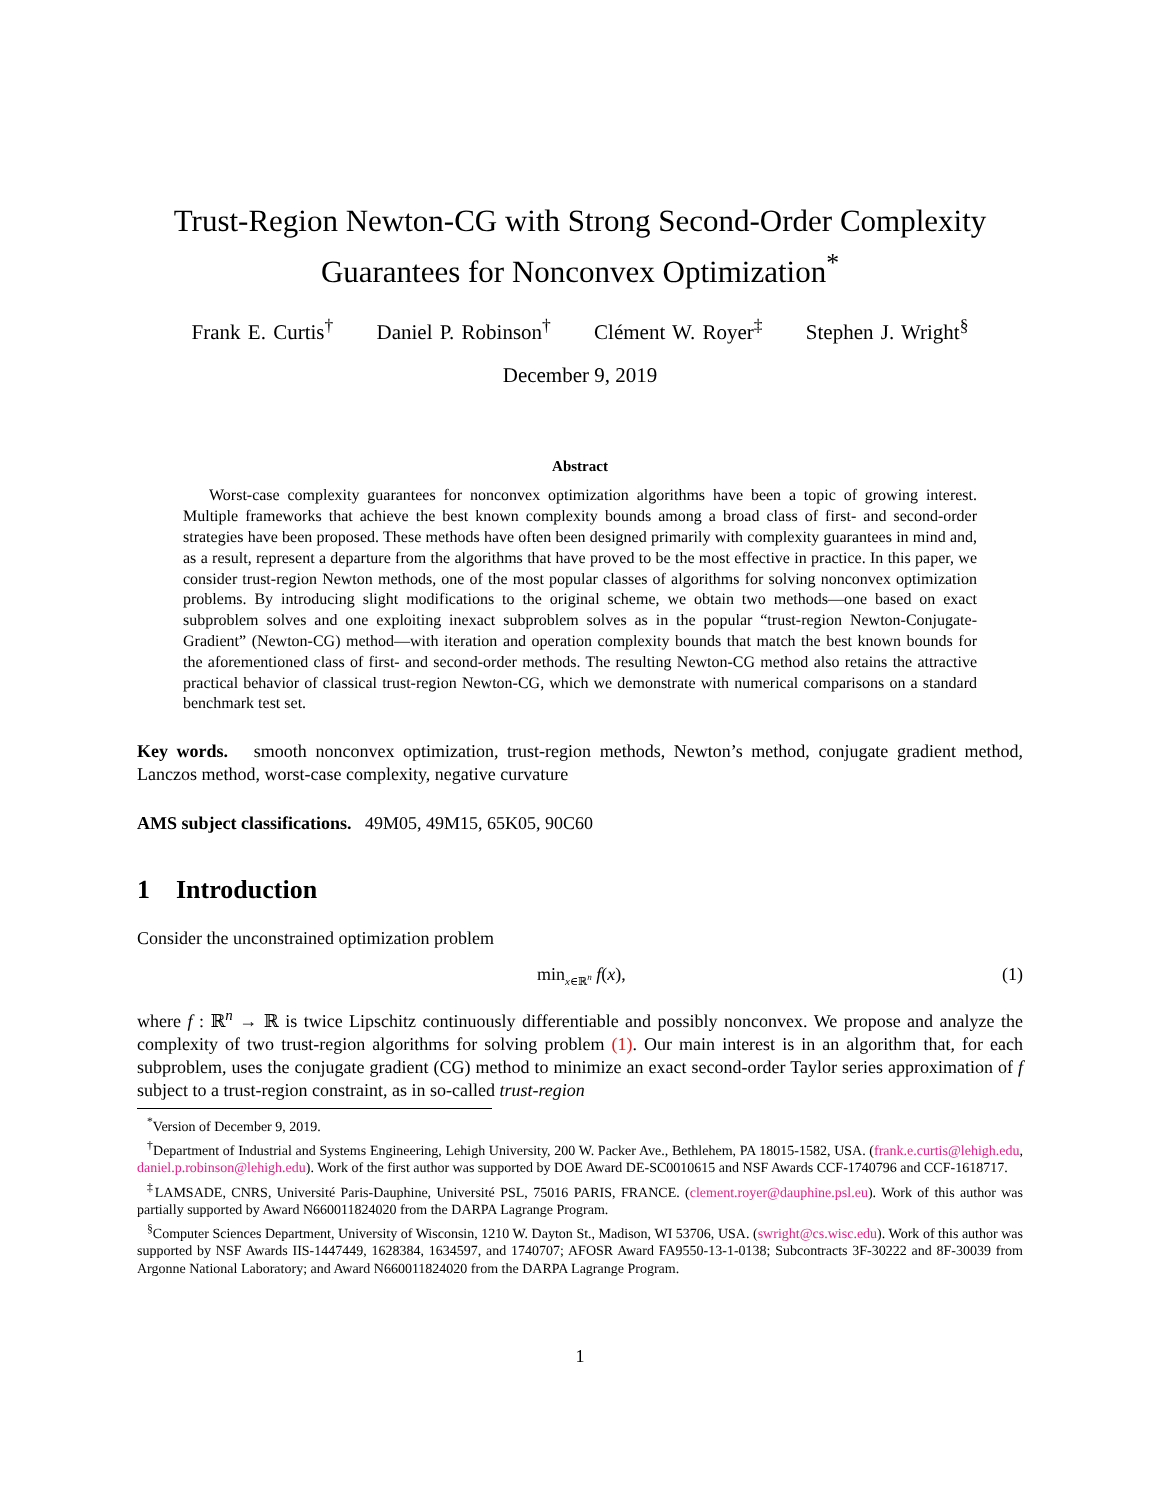Trust-Region Newton-CG with Strong Second-Order Complexity
Guarantees for Nonconvex Optimization<sup>*</sup>
Frank E. Curtis<sup>†</sup> Daniel P. Robinson<sup>†</sup> Clément W. Royer<sup>‡</sup> Stephen J. Wright<sup>§</sup>
December 9, 2019
Abstract
Worst-case complexity guarantees for nonconvex optimization algorithms have been a topic of growing interest. Multiple frameworks that achieve the best known complexity bounds among a broad class of first- and second-order strategies have been proposed. These methods have often been designed primarily with complexity guarantees in mind and, as a result, represent a departure from the algorithms that have proved to be the most effective in practice. In this paper, we consider trust-region Newton methods, one of the most popular classes of algorithms for solving nonconvex optimization problems. By introducing slight modifications to the original scheme, we obtain two methods—one based on exact subproblem solves and one exploiting inexact subproblem solves as in the popular “trust-region Newton-Conjugate-Gradient” (Newton-CG) method—with iteration and operation complexity bounds that match the best known bounds for the aforementioned class of first- and second-order methods. The resulting Newton-CG method also retains the attractive practical behavior of classical trust-region Newton-CG, which we demonstrate with numerical comparisons on a standard benchmark test set.
Key words. smooth nonconvex optimization, trust-region methods, Newton’s method, conjugate gradient method, Lanczos method, worst-case complexity, negative curvature
AMS subject classifications. 49M05, 49M15, 65K05, 90C60
1 Introduction
Consider the unconstrained optimization problem
min<sub>x∈ℝ<sup>n</sup></sub> f(x), (1)
where f : ℝ<sup>n</sup> → ℝ is twice Lipschitz continuously differentiable and possibly nonconvex. We propose and analyze the complexity of two trust-region algorithms for solving problem (1). Our main interest is in an algorithm that, for each subproblem, uses the conjugate gradient (CG) method to minimize an exact second-order Taylor series approximation of f subject to a trust-region constraint, as in so-called trust-region
<sup>*</sup> Version of December 9, 2019.
<sup>†</sup> Department of Industrial and Systems Engineering, Lehigh University, 200 W. Packer Ave., Bethlehem, PA 18015-1582, USA. (frank.e.curtis@lehigh.edu, daniel.p.robinson@lehigh.edu). Work of the first author was supported by DOE Award DE-SC0010615 and NSF Awards CCF-1740796 and CCF-1618717.
<sup>‡</sup> LAMSADE, CNRS, Université Paris-Dauphine, Université PSL, 75016 PARIS, FRANCE. (clement.royer@dauphine.psl.eu). Work of this author was partially supported by Award N660011824020 from the DARPA Lagrange Program.
<sup>§</sup> Computer Sciences Department, University of Wisconsin, 1210 W. Dayton St., Madison, WI 53706, USA. (swright@cs.wisc.edu). Work of this author was supported by NSF Awards IIS-1447449, 1628384, 1634597, and 1740707; AFOSR Award FA9550-13-1-0138; Subcontracts 3F-30222 and 8F-30039 from Argonne National Laboratory; and Award N660011824020 from the DARPA Lagrange Program.
1